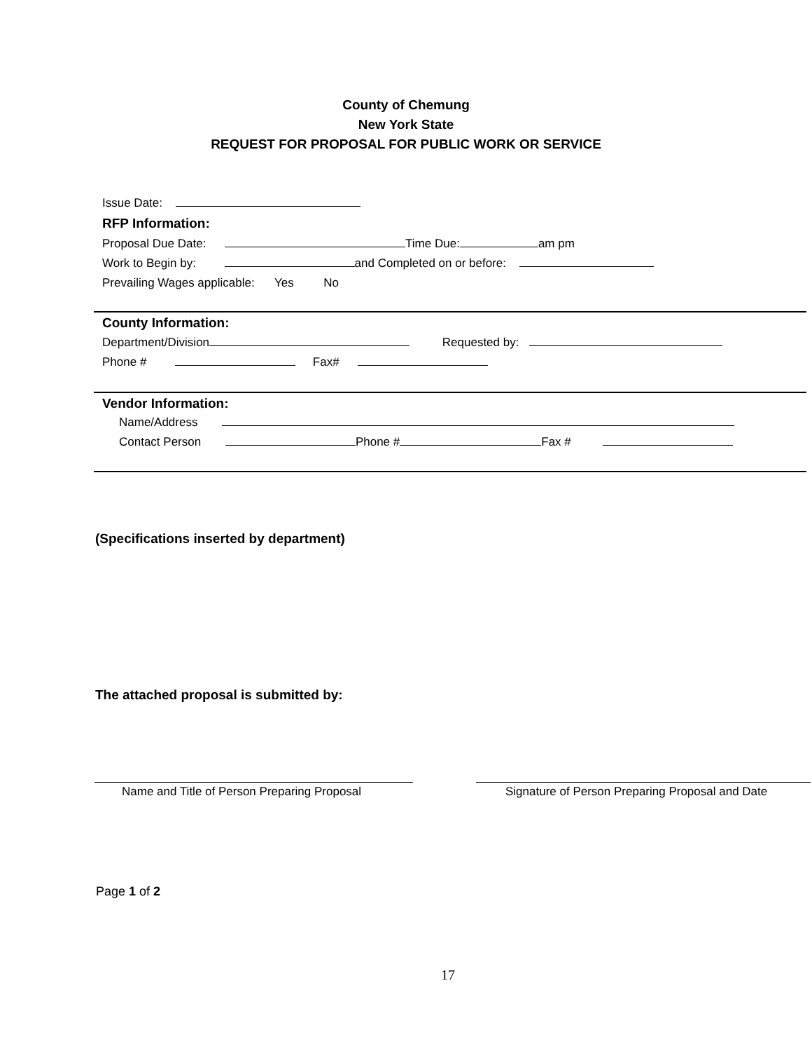County of Chemung
New York State
REQUEST FOR PROPOSAL FOR PUBLIC WORK OR SERVICE
Issue Date:
RFP Information:
Proposal Due Date: Time Due: am pm
Work to Begin by: and Completed on or before:
Prevailing Wages applicable: Yes No
County Information:
Department/Division Requested by:
Phone # Fax#
Vendor Information:
Name/Address
Contact Person Phone # Fax #
(Specifications inserted by department)
The attached proposal is submitted by:
Name and Title of Person Preparing Proposal
Signature of Person Preparing Proposal and Date
Page 1 of 2
17